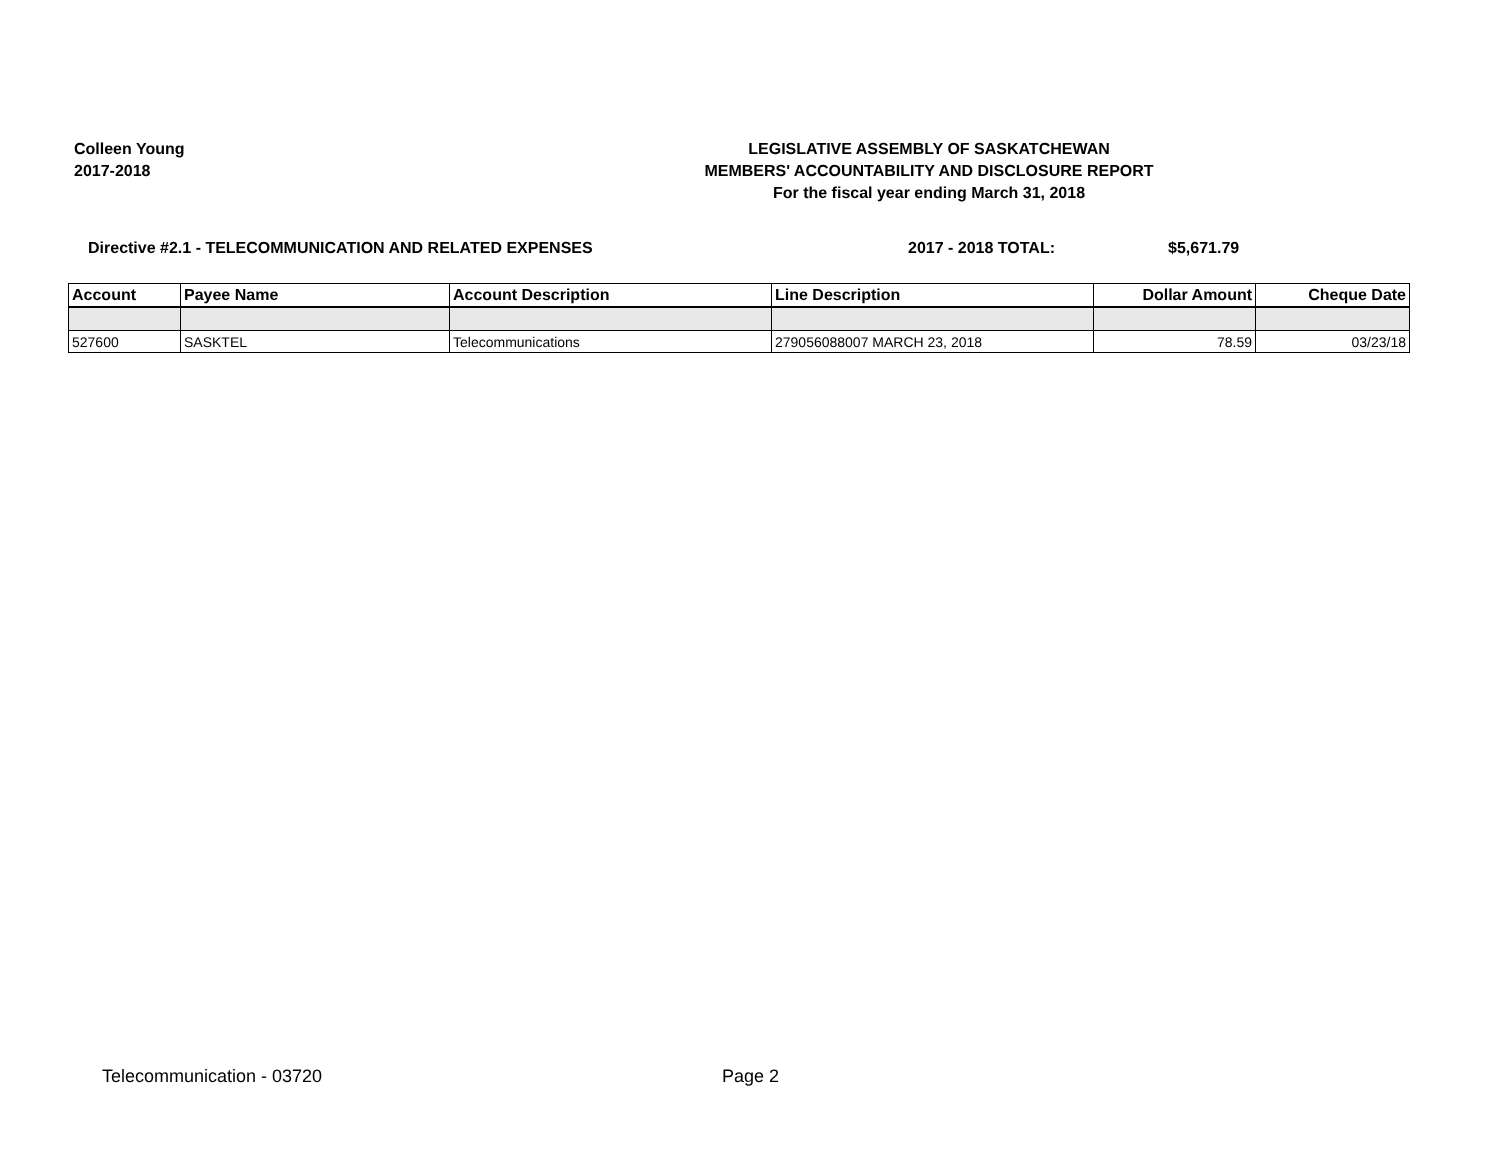Colleen Young
2017-2018
LEGISLATIVE ASSEMBLY OF SASKATCHEWAN
MEMBERS' ACCOUNTABILITY AND DISCLOSURE REPORT
For the fiscal year ending March 31, 2018
Directive #2.1 - TELECOMMUNICATION AND RELATED EXPENSES 2017 - 2018 TOTAL: $5,671.79
| Account | Payee Name | Account Description | Line Description | Dollar Amount | Cheque Date |
| --- | --- | --- | --- | --- | --- |
| 527600 | SASKTEL | Telecommunications | 279056088007 MARCH 23, 2018 | 78.59 | 03/23/18 |
Telecommunication - 03720 Page 2